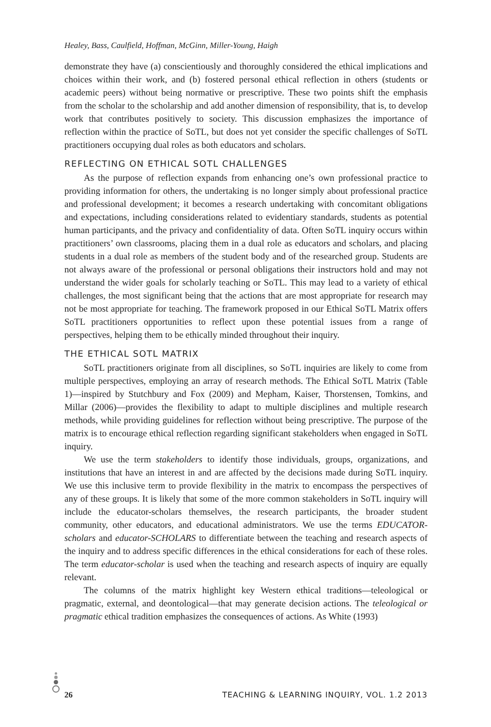Healey, Bass, Caulfield, Hoffman, McGinn, Miller-Young, Haigh
demonstrate they have (a) conscientiously and thoroughly considered the ethical implications and choices within their work, and (b) fostered personal ethical reflection in others (students or academic peers) without being normative or prescriptive. These two points shift the emphasis from the scholar to the scholarship and add another dimension of responsibility, that is, to develop work that contributes positively to society. This discussion emphasizes the importance of reflection within the practice of SoTL, but does not yet consider the specific challenges of SoTL practitioners occupying dual roles as both educators and scholars.
REFLECTING ON ETHICAL SOTL CHALLENGES
As the purpose of reflection expands from enhancing one’s own professional practice to providing information for others, the undertaking is no longer simply about professional practice and professional development; it becomes a research undertaking with concomitant obligations and expectations, including considerations related to evidentiary standards, students as potential human participants, and the privacy and confidentiality of data. Often SoTL inquiry occurs within practitioners’ own classrooms, placing them in a dual role as educators and scholars, and placing students in a dual role as members of the student body and of the researched group. Students are not always aware of the professional or personal obligations their instructors hold and may not understand the wider goals for scholarly teaching or SoTL. This may lead to a variety of ethical challenges, the most significant being that the actions that are most appropriate for research may not be most appropriate for teaching. The framework proposed in our Ethical SoTL Matrix offers SoTL practitioners opportunities to reflect upon these potential issues from a range of perspectives, helping them to be ethically minded throughout their inquiry.
THE ETHICAL SOTL MATRIX
SoTL practitioners originate from all disciplines, so SoTL inquiries are likely to come from multiple perspectives, employing an array of research methods. The Ethical SoTL Matrix (Table 1)—inspired by Stutchbury and Fox (2009) and Mepham, Kaiser, Thorstensen, Tomkins, and Millar (2006)—provides the flexibility to adapt to multiple disciplines and multiple research methods, while providing guidelines for reflection without being prescriptive. The purpose of the matrix is to encourage ethical reflection regarding significant stakeholders when engaged in SoTL inquiry.
We use the term stakeholders to identify those individuals, groups, organizations, and institutions that have an interest in and are affected by the decisions made during SoTL inquiry. We use this inclusive term to provide flexibility in the matrix to encompass the perspectives of any of these groups. It is likely that some of the more common stakeholders in SoTL inquiry will include the educator-scholars themselves, the research participants, the broader student community, other educators, and educational administrators. We use the terms EDUCATOR-scholars and educator-SCHOLARS to differentiate between the teaching and research aspects of the inquiry and to address specific differences in the ethical considerations for each of these roles. The term educator-scholar is used when the teaching and research aspects of inquiry are equally relevant.
The columns of the matrix highlight key Western ethical traditions—teleological or pragmatic, external, and deontological—that may generate decision actions. The teleological or pragmatic ethical tradition emphasizes the consequences of actions. As White (1993)
26 TEACHING & LEARNING INQUIRY, VOL. 1.2 2013